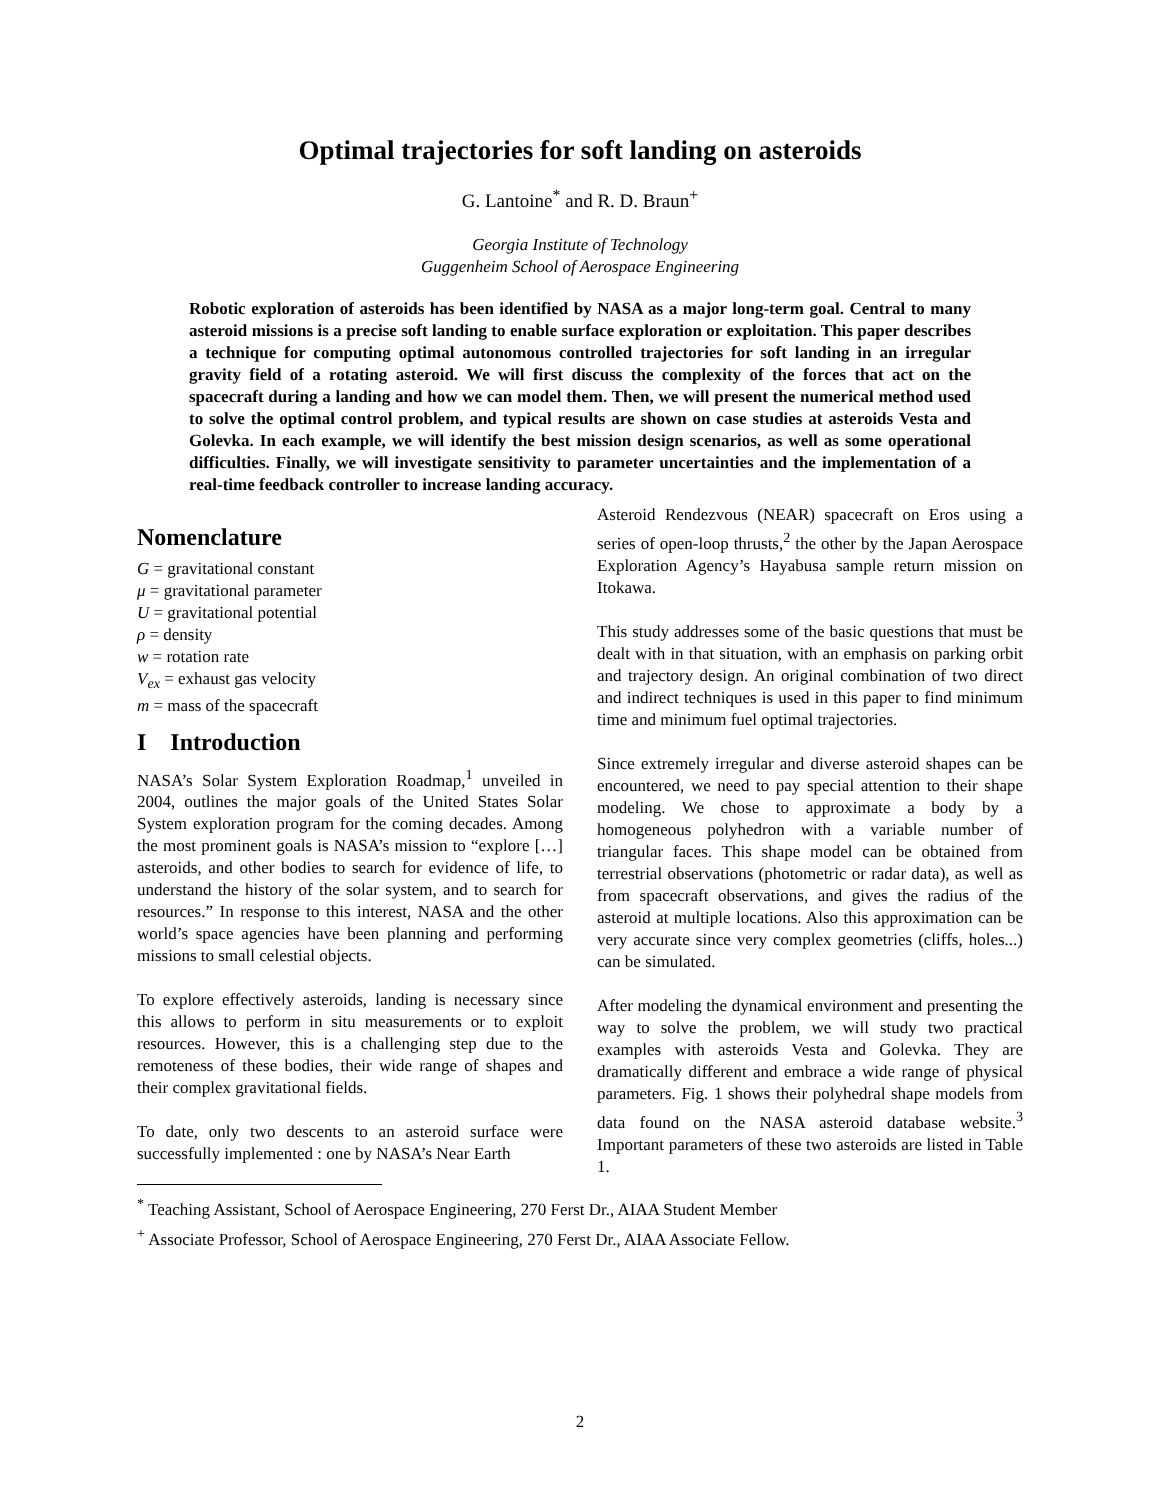Optimal trajectories for soft landing on asteroids
G. Lantoine<sup>*</sup> and R. D. Braun<sup>+</sup>
Georgia Institute of Technology
Guggenheim School of Aerospace Engineering
Robotic exploration of asteroids has been identified by NASA as a major long-term goal. Central to many asteroid missions is a precise soft landing to enable surface exploration or exploitation. This paper describes a technique for computing optimal autonomous controlled trajectories for soft landing in an irregular gravity field of a rotating asteroid. We will first discuss the complexity of the forces that act on the spacecraft during a landing and how we can model them. Then, we will present the numerical method used to solve the optimal control problem, and typical results are shown on case studies at asteroids Vesta and Golevka. In each example, we will identify the best mission design scenarios, as well as some operational difficulties. Finally, we will investigate sensitivity to parameter uncertainties and the implementation of a real-time feedback controller to increase landing accuracy.
Nomenclature
G = gravitational constant
μ = gravitational parameter
U = gravitational potential
ρ = density
w = rotation rate
V<sub>ex</sub> = exhaust gas velocity
m = mass of the spacecraft
I Introduction
NASA’s Solar System Exploration Roadmap,<sup>1</sup> unveiled in 2004, outlines the major goals of the United States Solar System exploration program for the coming decades. Among the most prominent goals is NASA’s mission to “explore […] asteroids, and other bodies to search for evidence of life, to understand the history of the solar system, and to search for resources.” In response to this interest, NASA and the other world’s space agencies have been planning and performing missions to small celestial objects.
To explore effectively asteroids, landing is necessary since this allows to perform in situ measurements or to exploit resources. However, this is a challenging step due to the remoteness of these bodies, their wide range of shapes and their complex gravitational fields.
To date, only two descents to an asteroid surface were successfully implemented : one by NASA’s Near Earth
Asteroid Rendezvous (NEAR) spacecraft on Eros using a series of open-loop thrusts,<sup>2</sup> the other by the Japan Aerospace Exploration Agency’s Hayabusa sample return mission on Itokawa.
This study addresses some of the basic questions that must be dealt with in that situation, with an emphasis on parking orbit and trajectory design. An original combination of two direct and indirect techniques is used in this paper to find minimum time and minimum fuel optimal trajectories.
Since extremely irregular and diverse asteroid shapes can be encountered, we need to pay special attention to their shape modeling. We chose to approximate a body by a homogeneous polyhedron with a variable number of triangular faces. This shape model can be obtained from terrestrial observations (photometric or radar data), as well as from spacecraft observations, and gives the radius of the asteroid at multiple locations. Also this approximation can be very accurate since very complex geometries (cliffs, holes...) can be simulated.
After modeling the dynamical environment and presenting the way to solve the problem, we will study two practical examples with asteroids Vesta and Golevka. They are dramatically different and embrace a wide range of physical parameters. Fig. 1 shows their polyhedral shape models from data found on the NASA asteroid database website.<sup>3</sup> Important parameters of these two asteroids are listed in Table 1.
<sup>*</sup> Teaching Assistant, School of Aerospace Engineering, 270 Ferst Dr., AIAA Student Member
<sup>+</sup> Associate Professor, School of Aerospace Engineering, 270 Ferst Dr., AIAA Associate Fellow.
2